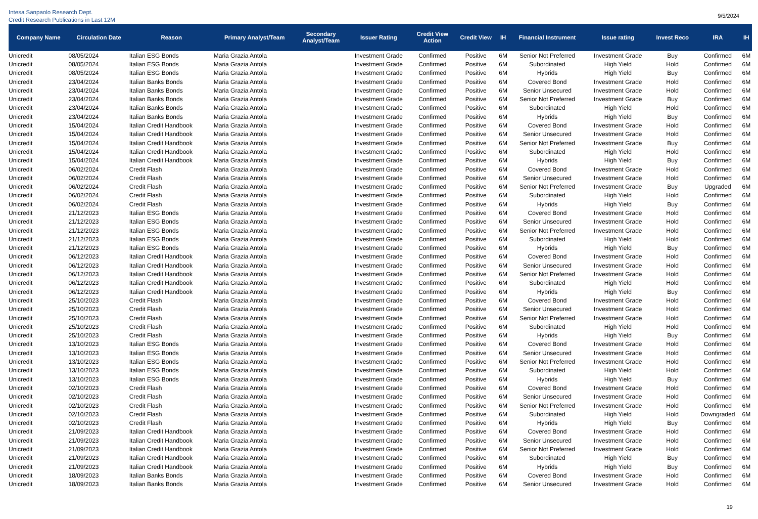Intesa Sanpaolo Research Dept.
Credit Research Publications in Last 12M
9/5/2024
| Company Name | Circulation Date | Reason | Primary Analyst/Team | Secondary Analyst/Team | Issuer Rating | Credit View Action | Credit View | IH | Financial Instrument | Issue rating | Invest Reco | IRA | IH |
| --- | --- | --- | --- | --- | --- | --- | --- | --- | --- | --- | --- | --- | --- |
| Unicredit | 08/05/2024 | Italian ESG Bonds | Maria Grazia Antola | | Investment Grade | Confirmed | Positive | 6M | Senior Not Preferred | Investment Grade | Buy | Confirmed | 6M |
| Unicredit | 08/05/2024 | Italian ESG Bonds | Maria Grazia Antola | | Investment Grade | Confirmed | Positive | 6M | Subordinated | High Yield | Hold | Confirmed | 6M |
| Unicredit | 08/05/2024 | Italian ESG Bonds | Maria Grazia Antola | | Investment Grade | Confirmed | Positive | 6M | Hybrids | High Yield | Buy | Confirmed | 6M |
| Unicredit | 23/04/2024 | Italian Banks Bonds | Maria Grazia Antola | | Investment Grade | Confirmed | Positive | 6M | Covered Bond | Investment Grade | Hold | Confirmed | 6M |
| Unicredit | 23/04/2024 | Italian Banks Bonds | Maria Grazia Antola | | Investment Grade | Confirmed | Positive | 6M | Senior Unsecured | Investment Grade | Hold | Confirmed | 6M |
| Unicredit | 23/04/2024 | Italian Banks Bonds | Maria Grazia Antola | | Investment Grade | Confirmed | Positive | 6M | Senior Not Preferred | Investment Grade | Buy | Confirmed | 6M |
| Unicredit | 23/04/2024 | Italian Banks Bonds | Maria Grazia Antola | | Investment Grade | Confirmed | Positive | 6M | Subordinated | High Yield | Hold | Confirmed | 6M |
| Unicredit | 23/04/2024 | Italian Banks Bonds | Maria Grazia Antola | | Investment Grade | Confirmed | Positive | 6M | Hybrids | High Yield | Buy | Confirmed | 6M |
| Unicredit | 15/04/2024 | Italian Credit Handbook | Maria Grazia Antola | | Investment Grade | Confirmed | Positive | 6M | Covered Bond | Investment Grade | Hold | Confirmed | 6M |
| Unicredit | 15/04/2024 | Italian Credit Handbook | Maria Grazia Antola | | Investment Grade | Confirmed | Positive | 6M | Senior Unsecured | Investment Grade | Hold | Confirmed | 6M |
| Unicredit | 15/04/2024 | Italian Credit Handbook | Maria Grazia Antola | | Investment Grade | Confirmed | Positive | 6M | Senior Not Preferred | Investment Grade | Buy | Confirmed | 6M |
| Unicredit | 15/04/2024 | Italian Credit Handbook | Maria Grazia Antola | | Investment Grade | Confirmed | Positive | 6M | Subordinated | High Yield | Hold | Confirmed | 6M |
| Unicredit | 15/04/2024 | Italian Credit Handbook | Maria Grazia Antola | | Investment Grade | Confirmed | Positive | 6M | Hybrids | High Yield | Buy | Confirmed | 6M |
| Unicredit | 06/02/2024 | Credit Flash | Maria Grazia Antola | | Investment Grade | Confirmed | Positive | 6M | Covered Bond | Investment Grade | Hold | Confirmed | 6M |
| Unicredit | 06/02/2024 | Credit Flash | Maria Grazia Antola | | Investment Grade | Confirmed | Positive | 6M | Senior Unsecured | Investment Grade | Hold | Confirmed | 6M |
| Unicredit | 06/02/2024 | Credit Flash | Maria Grazia Antola | | Investment Grade | Confirmed | Positive | 6M | Senior Not Preferred | Investment Grade | Buy | Upgraded | 6M |
| Unicredit | 06/02/2024 | Credit Flash | Maria Grazia Antola | | Investment Grade | Confirmed | Positive | 6M | Subordinated | High Yield | Hold | Confirmed | 6M |
| Unicredit | 06/02/2024 | Credit Flash | Maria Grazia Antola | | Investment Grade | Confirmed | Positive | 6M | Hybrids | High Yield | Buy | Confirmed | 6M |
| Unicredit | 21/12/2023 | Italian ESG Bonds | Maria Grazia Antola | | Investment Grade | Confirmed | Positive | 6M | Covered Bond | Investment Grade | Hold | Confirmed | 6M |
| Unicredit | 21/12/2023 | Italian ESG Bonds | Maria Grazia Antola | | Investment Grade | Confirmed | Positive | 6M | Senior Unsecured | Investment Grade | Hold | Confirmed | 6M |
| Unicredit | 21/12/2023 | Italian ESG Bonds | Maria Grazia Antola | | Investment Grade | Confirmed | Positive | 6M | Senior Not Preferred | Investment Grade | Hold | Confirmed | 6M |
| Unicredit | 21/12/2023 | Italian ESG Bonds | Maria Grazia Antola | | Investment Grade | Confirmed | Positive | 6M | Subordinated | High Yield | Hold | Confirmed | 6M |
| Unicredit | 21/12/2023 | Italian ESG Bonds | Maria Grazia Antola | | Investment Grade | Confirmed | Positive | 6M | Hybrids | High Yield | Buy | Confirmed | 6M |
| Unicredit | 06/12/2023 | Italian Credit Handbook | Maria Grazia Antola | | Investment Grade | Confirmed | Positive | 6M | Covered Bond | Investment Grade | Hold | Confirmed | 6M |
| Unicredit | 06/12/2023 | Italian Credit Handbook | Maria Grazia Antola | | Investment Grade | Confirmed | Positive | 6M | Senior Unsecured | Investment Grade | Hold | Confirmed | 6M |
| Unicredit | 06/12/2023 | Italian Credit Handbook | Maria Grazia Antola | | Investment Grade | Confirmed | Positive | 6M | Senior Not Preferred | Investment Grade | Hold | Confirmed | 6M |
| Unicredit | 06/12/2023 | Italian Credit Handbook | Maria Grazia Antola | | Investment Grade | Confirmed | Positive | 6M | Subordinated | High Yield | Hold | Confirmed | 6M |
| Unicredit | 06/12/2023 | Italian Credit Handbook | Maria Grazia Antola | | Investment Grade | Confirmed | Positive | 6M | Hybrids | High Yield | Buy | Confirmed | 6M |
| Unicredit | 25/10/2023 | Credit Flash | Maria Grazia Antola | | Investment Grade | Confirmed | Positive | 6M | Covered Bond | Investment Grade | Hold | Confirmed | 6M |
| Unicredit | 25/10/2023 | Credit Flash | Maria Grazia Antola | | Investment Grade | Confirmed | Positive | 6M | Senior Unsecured | Investment Grade | Hold | Confirmed | 6M |
| Unicredit | 25/10/2023 | Credit Flash | Maria Grazia Antola | | Investment Grade | Confirmed | Positive | 6M | Senior Not Preferred | Investment Grade | Hold | Confirmed | 6M |
| Unicredit | 25/10/2023 | Credit Flash | Maria Grazia Antola | | Investment Grade | Confirmed | Positive | 6M | Subordinated | High Yield | Hold | Confirmed | 6M |
| Unicredit | 25/10/2023 | Credit Flash | Maria Grazia Antola | | Investment Grade | Confirmed | Positive | 6M | Hybrids | High Yield | Buy | Confirmed | 6M |
| Unicredit | 13/10/2023 | Italian ESG Bonds | Maria Grazia Antola | | Investment Grade | Confirmed | Positive | 6M | Covered Bond | Investment Grade | Hold | Confirmed | 6M |
| Unicredit | 13/10/2023 | Italian ESG Bonds | Maria Grazia Antola | | Investment Grade | Confirmed | Positive | 6M | Senior Unsecured | Investment Grade | Hold | Confirmed | 6M |
| Unicredit | 13/10/2023 | Italian ESG Bonds | Maria Grazia Antola | | Investment Grade | Confirmed | Positive | 6M | Senior Not Preferred | Investment Grade | Hold | Confirmed | 6M |
| Unicredit | 13/10/2023 | Italian ESG Bonds | Maria Grazia Antola | | Investment Grade | Confirmed | Positive | 6M | Subordinated | High Yield | Hold | Confirmed | 6M |
| Unicredit | 13/10/2023 | Italian ESG Bonds | Maria Grazia Antola | | Investment Grade | Confirmed | Positive | 6M | Hybrids | High Yield | Buy | Confirmed | 6M |
| Unicredit | 02/10/2023 | Credit Flash | Maria Grazia Antola | | Investment Grade | Confirmed | Positive | 6M | Covered Bond | Investment Grade | Hold | Confirmed | 6M |
| Unicredit | 02/10/2023 | Credit Flash | Maria Grazia Antola | | Investment Grade | Confirmed | Positive | 6M | Senior Unsecured | Investment Grade | Hold | Confirmed | 6M |
| Unicredit | 02/10/2023 | Credit Flash | Maria Grazia Antola | | Investment Grade | Confirmed | Positive | 6M | Senior Not Preferred | Investment Grade | Hold | Confirmed | 6M |
| Unicredit | 02/10/2023 | Credit Flash | Maria Grazia Antola | | Investment Grade | Confirmed | Positive | 6M | Subordinated | High Yield | Hold | Downgraded | 6M |
| Unicredit | 02/10/2023 | Credit Flash | Maria Grazia Antola | | Investment Grade | Confirmed | Positive | 6M | Hybrids | High Yield | Buy | Confirmed | 6M |
| Unicredit | 21/09/2023 | Italian Credit Handbook | Maria Grazia Antola | | Investment Grade | Confirmed | Positive | 6M | Covered Bond | Investment Grade | Hold | Confirmed | 6M |
| Unicredit | 21/09/2023 | Italian Credit Handbook | Maria Grazia Antola | | Investment Grade | Confirmed | Positive | 6M | Senior Unsecured | Investment Grade | Hold | Confirmed | 6M |
| Unicredit | 21/09/2023 | Italian Credit Handbook | Maria Grazia Antola | | Investment Grade | Confirmed | Positive | 6M | Senior Not Preferred | Investment Grade | Hold | Confirmed | 6M |
| Unicredit | 21/09/2023 | Italian Credit Handbook | Maria Grazia Antola | | Investment Grade | Confirmed | Positive | 6M | Subordinated | High Yield | Buy | Confirmed | 6M |
| Unicredit | 21/09/2023 | Italian Credit Handbook | Maria Grazia Antola | | Investment Grade | Confirmed | Positive | 6M | Hybrids | High Yield | Buy | Confirmed | 6M |
| Unicredit | 18/09/2023 | Italian Banks Bonds | Maria Grazia Antola | | Investment Grade | Confirmed | Positive | 6M | Covered Bond | Investment Grade | Hold | Confirmed | 6M |
| Unicredit | 18/09/2023 | Italian Banks Bonds | Maria Grazia Antola | | Investment Grade | Confirmed | Positive | 6M | Senior Unsecured | Investment Grade | Hold | Confirmed | 6M |
19